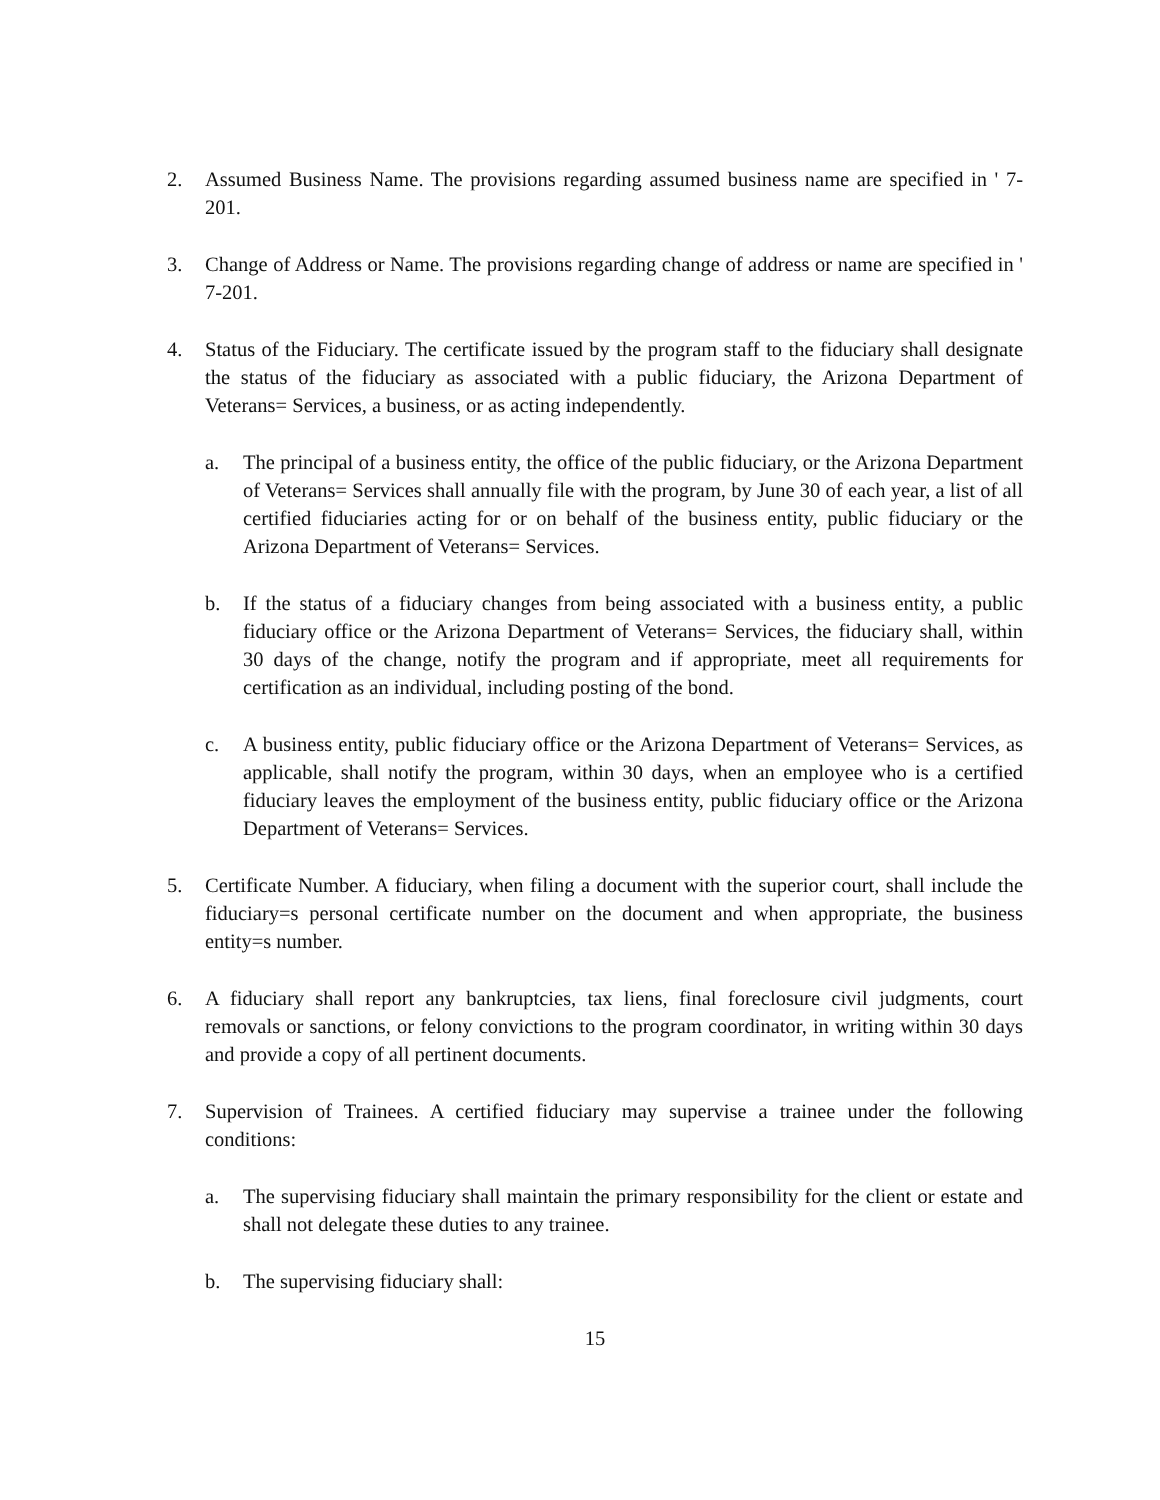2. Assumed Business Name. The provisions regarding assumed business name are specified in ' 7-201.
3. Change of Address or Name. The provisions regarding change of address or name are specified in ' 7-201.
4. Status of the Fiduciary. The certificate issued by the program staff to the fiduciary shall designate the status of the fiduciary as associated with a public fiduciary, the Arizona Department of Veterans= Services, a business, or as acting independently.
a. The principal of a business entity, the office of the public fiduciary, or the Arizona Department of Veterans= Services shall annually file with the program, by June 30 of each year, a list of all certified fiduciaries acting for or on behalf of the business entity, public fiduciary or the Arizona Department of Veterans= Services.
b. If the status of a fiduciary changes from being associated with a business entity, a public fiduciary office or the Arizona Department of Veterans= Services, the fiduciary shall, within 30 days of the change, notify the program and if appropriate, meet all requirements for certification as an individual, including posting of the bond.
c. A business entity, public fiduciary office or the Arizona Department of Veterans= Services, as applicable, shall notify the program, within 30 days, when an employee who is a certified fiduciary leaves the employment of the business entity, public fiduciary office or the Arizona Department of Veterans= Services.
5. Certificate Number. A fiduciary, when filing a document with the superior court, shall include the fiduciary=s personal certificate number on the document and when appropriate, the business entity=s number.
6. A fiduciary shall report any bankruptcies, tax liens, final foreclosure civil judgments, court removals or sanctions, or felony convictions to the program coordinator, in writing within 30 days and provide a copy of all pertinent documents.
7. Supervision of Trainees. A certified fiduciary may supervise a trainee under the following conditions:
a. The supervising fiduciary shall maintain the primary responsibility for the client or estate and shall not delegate these duties to any trainee.
b. The supervising fiduciary shall:
15